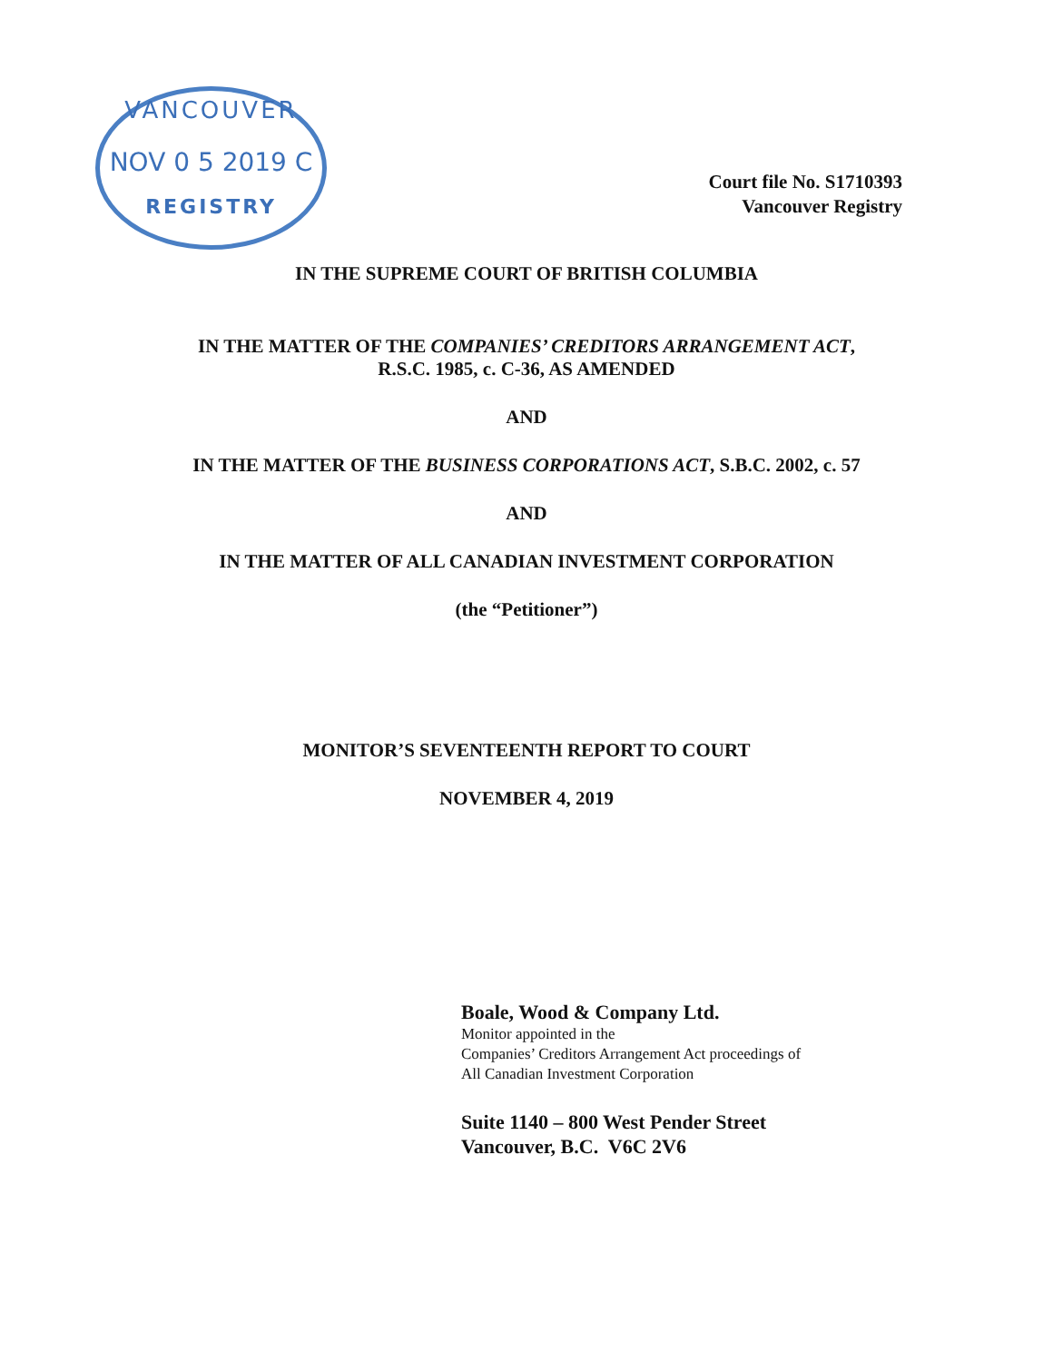VANCOUVER
NOV 0 5 2019 C
REGISTRY
Court file No. S1710393
Vancouver Registry
IN THE SUPREME COURT OF BRITISH COLUMBIA
IN THE MATTER OF THE COMPANIES’ CREDITORS ARRANGEMENT ACT,
R.S.C. 1985, c. C-36, AS AMENDED
AND
IN THE MATTER OF THE BUSINESS CORPORATIONS ACT, S.B.C. 2002, c. 57
AND
IN THE MATTER OF ALL CANADIAN INVESTMENT CORPORATION
(the “Petitioner”)
MONITOR’S SEVENTEENTH REPORT TO COURT
NOVEMBER 4, 2019
Boale, Wood & Company Ltd.
Monitor appointed in the
Companies’ Creditors Arrangement Act proceedings of
All Canadian Investment Corporation
Suite 1140 – 800 West Pender Street
Vancouver, B.C. V6C 2V6